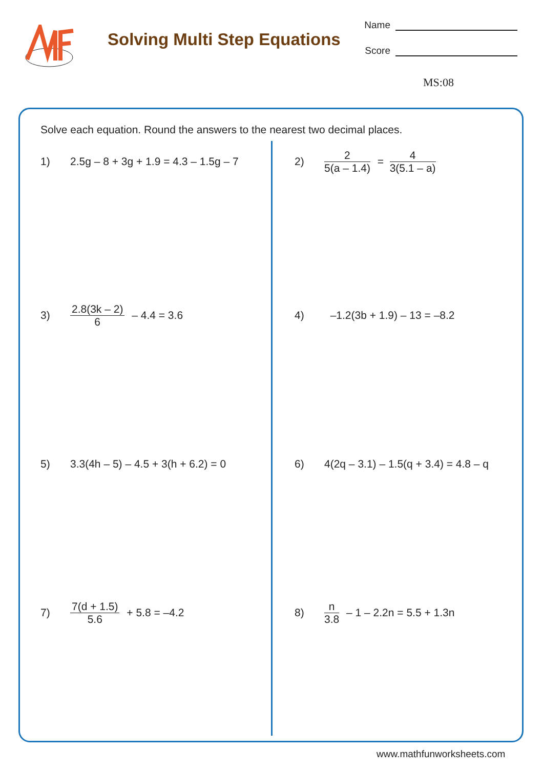Solving Multi Step Equations
Name
Score
MS:08
Solve each equation. Round the answers to the nearest two decimal places.
1) 2.5g – 8 + 3g + 1.9 = 4.3 – 1.5g – 7
2) 2 5(a – 1.4) = 4 3(5.1 – a)
3) 2.8(3k – 2) 6 – 4.4 = 3.6
4) –1.2(3b + 1.9) – 13 = –8.2
5) 3.3(4h – 5) – 4.5 + 3(h + 6.2) = 0
6) 4(2q – 3.1) – 1.5(q + 3.4) = 4.8 – q
7) 7(d + 1.5) 5.6 + 5.8 = –4.2
8) n 3.8 – 1 – 2.2n = 5.5 + 1.3n
www.mathfunworksheets.com